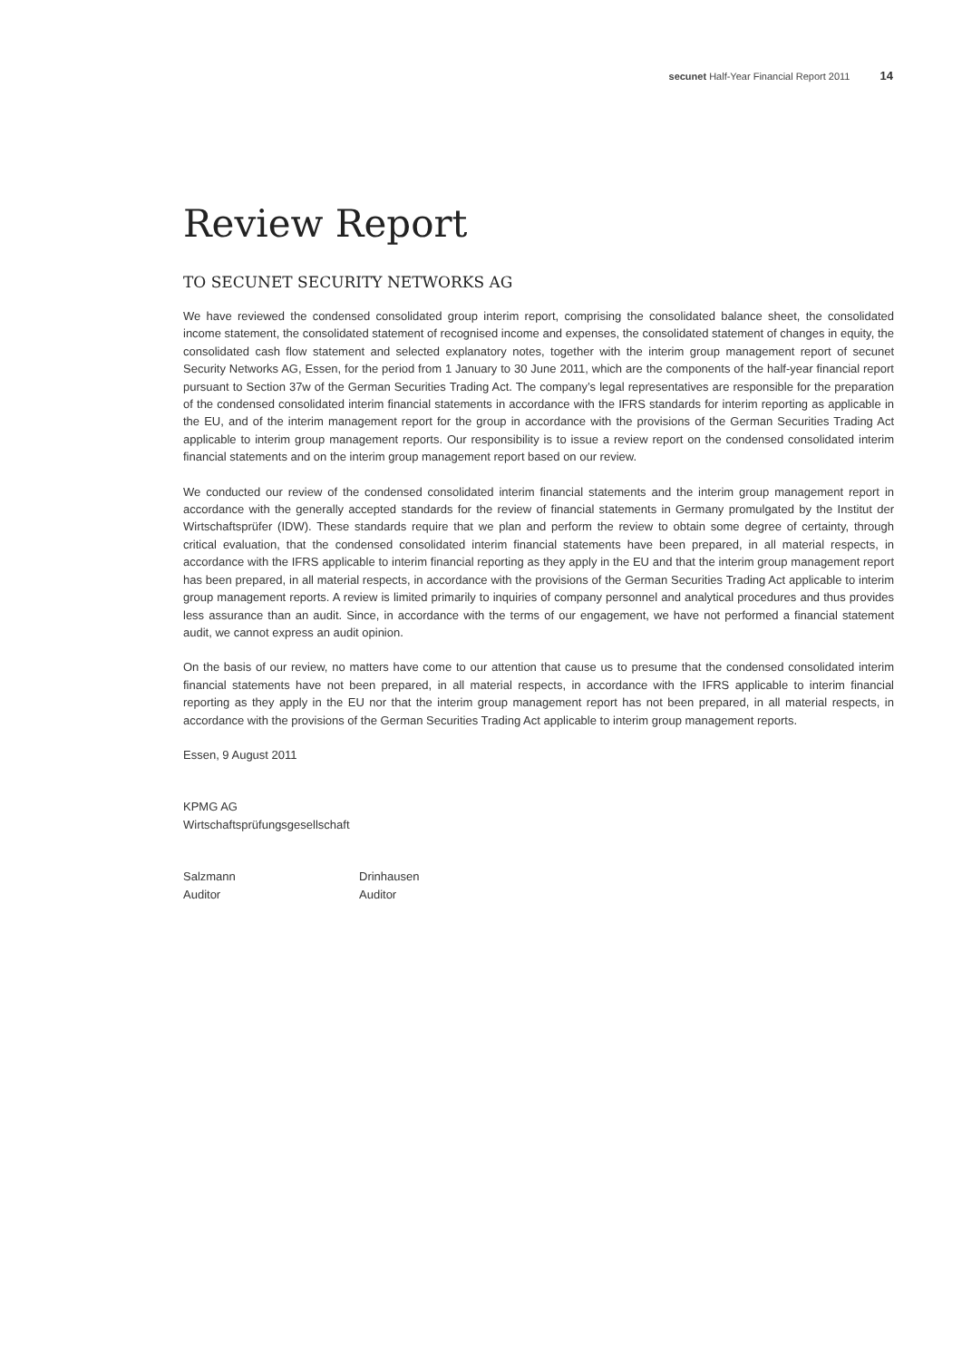secunet Half-Year Financial Report 2011 14
Review Report
TO SECUNET SECURITY NETWORKS AG
We have reviewed the condensed consolidated group interim report, comprising the consolidated balance sheet, the consolidated income statement, the consolidated statement of recognised income and expenses, the consolidated statement of changes in equity, the consolidated cash flow statement and selected explanatory notes, together with the interim group management report of secunet Security Networks AG, Essen, for the period from 1 January to 30 June 2011, which are the components of the half-year financial report pursuant to Section 37w of the German Securities Trading Act. The company’s legal representatives are responsible for the preparation of the condensed consolidated interim financial statements in accordance with the IFRS standards for interim reporting as applicable in the EU, and of the interim management report for the group in accordance with the provisions of the German Securities Trading Act applicable to interim group management reports. Our responsibility is to issue a review report on the condensed consolidated interim financial statements and on the interim group management report based on our review.
We conducted our review of the condensed consolidated interim financial statements and the interim group management report in accordance with the generally accepted standards for the review of financial statements in Germany promulgated by the Institut der Wirtschaftsprüfer (IDW). These standards require that we plan and perform the review to obtain some degree of certainty, through critical evaluation, that the condensed consolidated interim financial statements have been prepared, in all material respects, in accordance with the IFRS applicable to interim financial reporting as they apply in the EU and that the interim group management report has been prepared, in all material respects, in accordance with the provisions of the German Securities Trading Act applicable to interim group management reports. A review is limited primarily to inquiries of company personnel and analytical procedures and thus provides less assurance than an audit. Since, in accordance with the terms of our engagement, we have not performed a financial statement audit, we cannot express an audit opinion.
On the basis of our review, no matters have come to our attention that cause us to presume that the condensed consolidated interim financial statements have not been prepared, in all material respects, in accordance with the IFRS applicable to interim financial reporting as they apply in the EU nor that the interim group management report has not been prepared, in all material respects, in accordance with the provisions of the German Securities Trading Act applicable to interim group management reports.
Essen, 9 August 2011
KPMG AG
Wirtschaftsprüfungsgesellschaft
Salzmann
Auditor
Drinhausen
Auditor